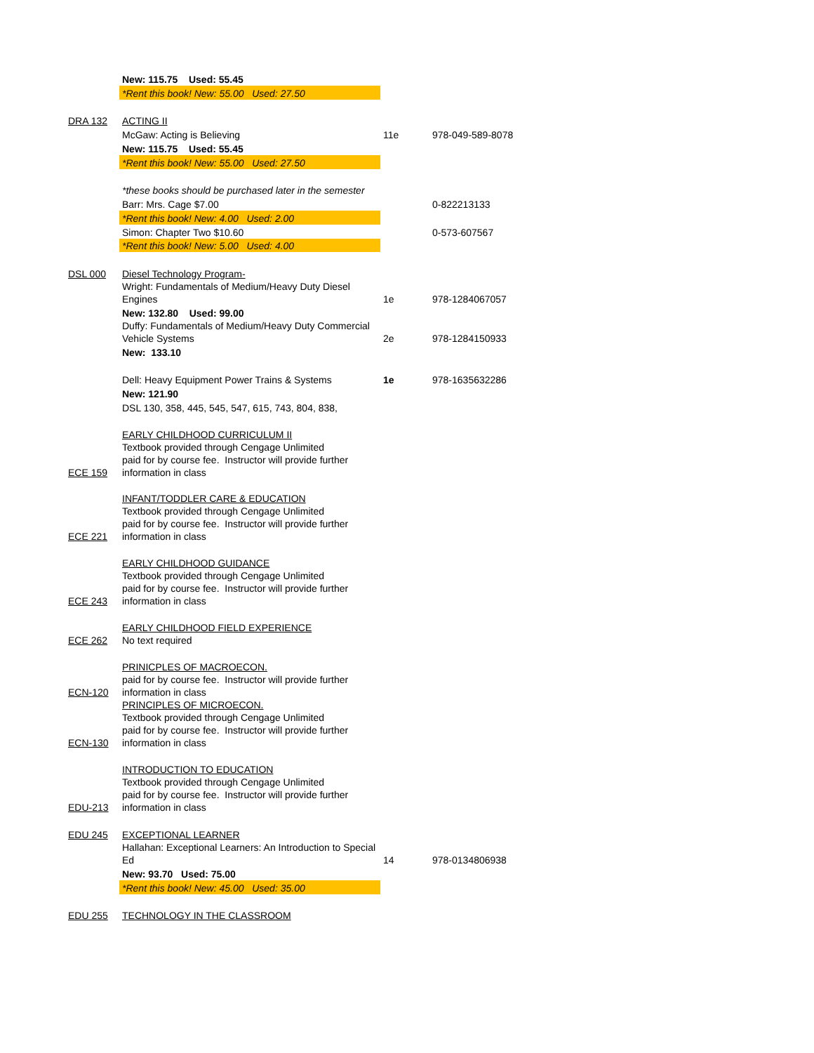| | New: 115.75 Used: 55.45 | | |
| | *Rent this book! New: 55.00 Used: 27.50 | | |
| DRA 132 | ACTING II | | |
| | McGaw: Acting is Believing | 11e | 978-049-589-8078 |
| | New: 115.75 Used: 55.45 | | |
| | *Rent this book! New: 55.00 Used: 27.50 | | |
| | *these books should be purchased later in the semester | | |
| | Barr: Mrs. Cage $7.00 | | 0-822213133 |
| | *Rent this book! New: 4.00 Used: 2.00 | | |
| | Simon: Chapter Two $10.60 | | 0-573-607567 |
| | *Rent this book! New: 5.00 Used: 4.00 | | |
| DSL 000 | Diesel Technology Program- | | |
| | Wright: Fundamentals of Medium/Heavy Duty Diesel Engines | 1e | 978-1284067057 |
| | New: 132.80 Used: 99.00 | | |
| | Duffy: Fundamentals of Medium/Heavy Duty Commercial Vehicle Systems | 2e | 978-1284150933 |
| | New: 133.10 | | |
| | Dell: Heavy Equipment Power Trains & Systems | 1e | 978-1635632286 |
| | New: 121.90 | | |
| | DSL 130, 358, 445, 545, 547, 615, 743, 804, 838, | | |
| ECE 159 | EARLY CHILDHOOD CURRICULUM II Textbook provided through Cengage Unlimited paid for by course fee. Instructor will provide further information in class | | |
| ECE 221 | INFANT/TODDLER CARE & EDUCATION Textbook provided through Cengage Unlimited paid for by course fee. Instructor will provide further information in class | | |
| ECE 243 | EARLY CHILDHOOD GUIDANCE Textbook provided through Cengage Unlimited paid for by course fee. Instructor will provide further information in class | | |
| ECE 262 | EARLY CHILDHOOD FIELD EXPERIENCE No text required | | |
| ECN-120 | PRINICPLES OF MACROECON. paid for by course fee. Instructor will provide further information in class | | |
| ECN-130 | PRINCIPLES OF MICROECON. Textbook provided through Cengage Unlimited paid for by course fee. Instructor will provide further information in class | | |
| EDU-213 | INTRODUCTION TO EDUCATION Textbook provided through Cengage Unlimited paid for by course fee. Instructor will provide further information in class | | |
| EDU 245 | EXCEPTIONAL LEARNER | | |
| | Hallahan: Exceptional Learners: An Introduction to Special Ed | 14 | 978-0134806938 |
| | New: 93.70 Used: 75.00 | | |
| | *Rent this book! New: 45.00 Used: 35.00 | | |
| EDU 255 | TECHNOLOGY IN THE CLASSROOM | | |